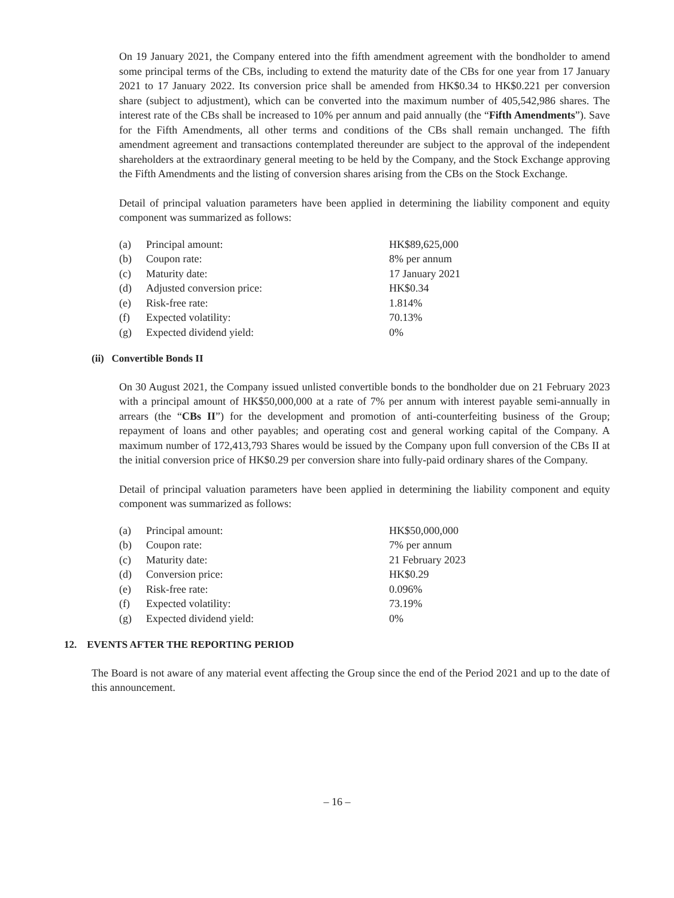On 19 January 2021, the Company entered into the fifth amendment agreement with the bondholder to amend some principal terms of the CBs, including to extend the maturity date of the CBs for one year from 17 January 2021 to 17 January 2022. Its conversion price shall be amended from HK$0.34 to HK$0.221 per conversion share (subject to adjustment), which can be converted into the maximum number of 405,542,986 shares. The interest rate of the CBs shall be increased to 10% per annum and paid annually (the “Fifth Amendments”). Save for the Fifth Amendments, all other terms and conditions of the CBs shall remain unchanged. The fifth amendment agreement and transactions contemplated thereunder are subject to the approval of the independent shareholders at the extraordinary general meeting to be held by the Company, and the Stock Exchange approving the Fifth Amendments and the listing of conversion shares arising from the CBs on the Stock Exchange.
Detail of principal valuation parameters have been applied in determining the liability component and equity component was summarized as follows:
| (a) | Principal amount: | HK$89,625,000 |
| (b) | Coupon rate: | 8% per annum |
| (c) | Maturity date: | 17 January 2021 |
| (d) | Adjusted conversion price: | HK$0.34 |
| (e) | Risk-free rate: | 1.814% |
| (f) | Expected volatility: | 70.13% |
| (g) | Expected dividend yield: | 0% |
(ii) Convertible Bonds II
On 30 August 2021, the Company issued unlisted convertible bonds to the bondholder due on 21 February 2023 with a principal amount of HK$50,000,000 at a rate of 7% per annum with interest payable semi-annually in arrears (the “CBs II”) for the development and promotion of anti-counterfeiting business of the Group; repayment of loans and other payables; and operating cost and general working capital of the Company. A maximum number of 172,413,793 Shares would be issued by the Company upon full conversion of the CBs II at the initial conversion price of HK$0.29 per conversion share into fully-paid ordinary shares of the Company.
Detail of principal valuation parameters have been applied in determining the liability component and equity component was summarized as follows:
| (a) | Principal amount: | HK$50,000,000 |
| (b) | Coupon rate: | 7% per annum |
| (c) | Maturity date: | 21 February 2023 |
| (d) | Conversion price: | HK$0.29 |
| (e) | Risk-free rate: | 0.096% |
| (f) | Expected volatility: | 73.19% |
| (g) | Expected dividend yield: | 0% |
12. EVENTS AFTER THE REPORTING PERIOD
The Board is not aware of any material event affecting the Group since the end of the Period 2021 and up to the date of this announcement.
– 16 –